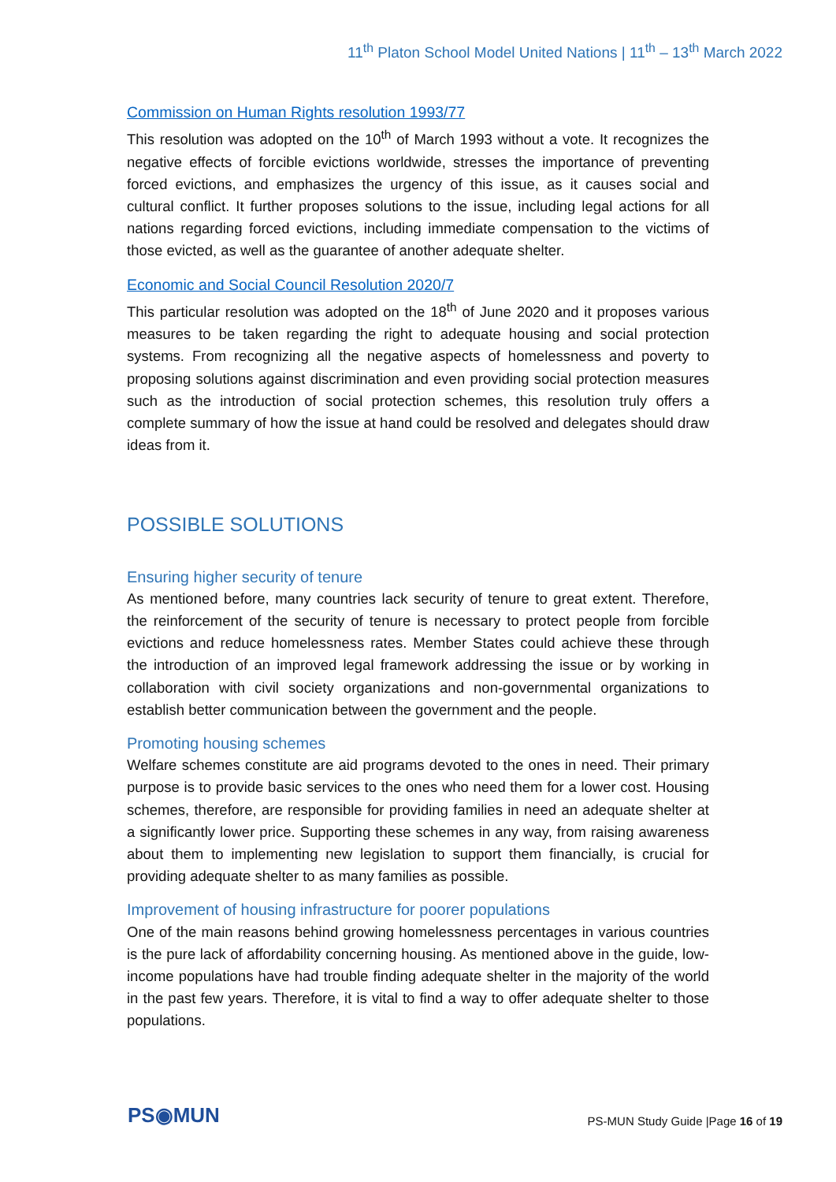11<sup>th</sup> Platon School Model United Nations | 11<sup>th</sup> – 13<sup>th</sup> March 2022
Commission on Human Rights resolution 1993/77
This resolution was adopted on the 10<sup>th</sup> of March 1993 without a vote. It recognizes the negative effects of forcible evictions worldwide, stresses the importance of preventing forced evictions, and emphasizes the urgency of this issue, as it causes social and cultural conflict. It further proposes solutions to the issue, including legal actions for all nations regarding forced evictions, including immediate compensation to the victims of those evicted, as well as the guarantee of another adequate shelter.
Economic and Social Council Resolution 2020/7
This particular resolution was adopted on the 18<sup>th</sup> of June 2020 and it proposes various measures to be taken regarding the right to adequate housing and social protection systems. From recognizing all the negative aspects of homelessness and poverty to proposing solutions against discrimination and even providing social protection measures such as the introduction of social protection schemes, this resolution truly offers a complete summary of how the issue at hand could be resolved and delegates should draw ideas from it.
POSSIBLE SOLUTIONS
Ensuring higher security of tenure
As mentioned before, many countries lack security of tenure to great extent. Therefore, the reinforcement of the security of tenure is necessary to protect people from forcible evictions and reduce homelessness rates. Member States could achieve these through the introduction of an improved legal framework addressing the issue or by working in collaboration with civil society organizations and non-governmental organizations to establish better communication between the government and the people.
Promoting housing schemes
Welfare schemes constitute are aid programs devoted to the ones in need. Their primary purpose is to provide basic services to the ones who need them for a lower cost. Housing schemes, therefore, are responsible for providing families in need an adequate shelter at a significantly lower price. Supporting these schemes in any way, from raising awareness about them to implementing new legislation to support them financially, is crucial for providing adequate shelter to as many families as possible.
Improvement of housing infrastructure for poorer populations
One of the main reasons behind growing homelessness percentages in various countries is the pure lack of affordability concerning housing. As mentioned above in the guide, low-income populations have had trouble finding adequate shelter in the majority of the world in the past few years. Therefore, it is vital to find a way to offer adequate shelter to those populations.
PS◉MUN
PS-MUN Study Guide |Page 16 of 19